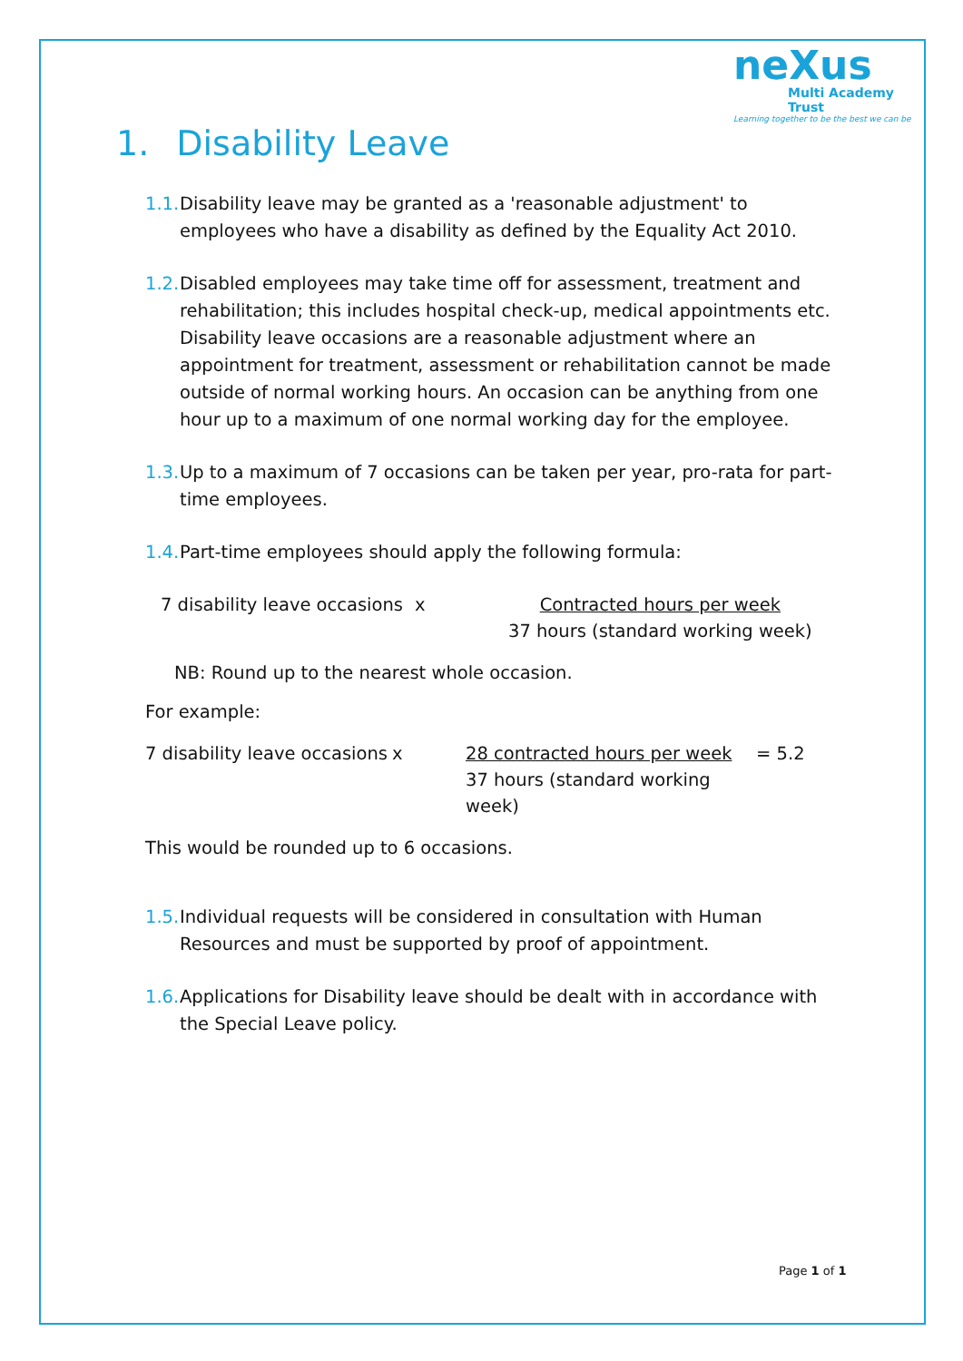neXus
Multi Academy Trust
Learning together to be the best we can be
1. Disability Leave
1.1.
Disability leave may be granted as a 'reasonable adjustment' to employees who have a disability as defined by the Equality Act 2010.
1.2.
Disabled employees may take time off for assessment, treatment and rehabilitation; this includes hospital check-up, medical appointments etc. Disability leave occasions are a reasonable adjustment where an appointment for treatment, assessment or rehabilitation cannot be made outside of normal working hours. An occasion can be anything from one hour up to a maximum of one normal working day for the employee.
1.3.
Up to a maximum of 7 occasions can be taken per year, pro-rata for part-time employees.
1.4.
Part-time employees should apply the following formula:
7 disability leave occasions
x Contracted hours per week
37 hours (standard working week)
NB: Round up to the nearest whole occasion.
For example:
7 disability leave occasions
x 28 contracted hours per week
37 hours (standard working week)
= 5.2
This would be rounded up to 6 occasions.
1.5.
Individual requests will be considered in consultation with Human Resources and must be supported by proof of appointment.
1.6.
Applications for Disability leave should be dealt with in accordance with the Special Leave policy.
Page 1 of 1